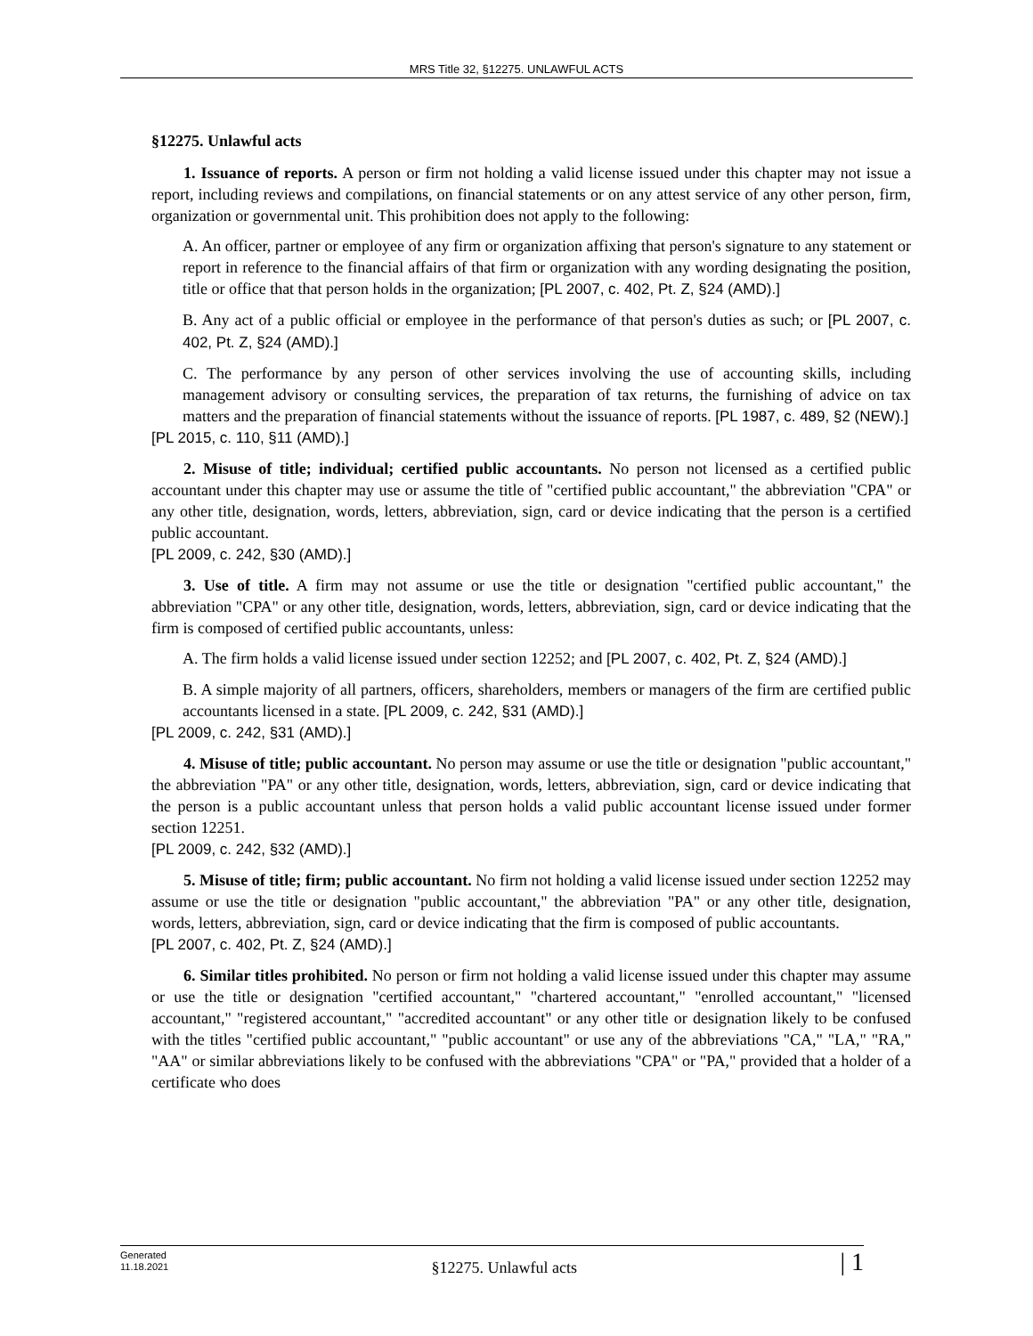MRS Title 32, §12275. UNLAWFUL ACTS
§12275. Unlawful acts
1. Issuance of reports. A person or firm not holding a valid license issued under this chapter may not issue a report, including reviews and compilations, on financial statements or on any attest service of any other person, firm, organization or governmental unit. This prohibition does not apply to the following:
A. An officer, partner or employee of any firm or organization affixing that person's signature to any statement or report in reference to the financial affairs of that firm or organization with any wording designating the position, title or office that that person holds in the organization; [PL 2007, c. 402, Pt. Z, §24 (AMD).]
B. Any act of a public official or employee in the performance of that person's duties as such; or [PL 2007, c. 402, Pt. Z, §24 (AMD).]
C. The performance by any person of other services involving the use of accounting skills, including management advisory or consulting services, the preparation of tax returns, the furnishing of advice on tax matters and the preparation of financial statements without the issuance of reports. [PL 1987, c. 489, §2 (NEW).]
[PL 2015, c. 110, §11 (AMD).]
2. Misuse of title; individual; certified public accountants. No person not licensed as a certified public accountant under this chapter may use or assume the title of "certified public accountant," the abbreviation "CPA" or any other title, designation, words, letters, abbreviation, sign, card or device indicating that the person is a certified public accountant.
[PL 2009, c. 242, §30 (AMD).]
3. Use of title. A firm may not assume or use the title or designation "certified public accountant," the abbreviation "CPA" or any other title, designation, words, letters, abbreviation, sign, card or device indicating that the firm is composed of certified public accountants, unless:
A. The firm holds a valid license issued under section 12252; and [PL 2007, c. 402, Pt. Z, §24 (AMD).]
B. A simple majority of all partners, officers, shareholders, members or managers of the firm are certified public accountants licensed in a state. [PL 2009, c. 242, §31 (AMD).]
[PL 2009, c. 242, §31 (AMD).]
4. Misuse of title; public accountant. No person may assume or use the title or designation "public accountant," the abbreviation "PA" or any other title, designation, words, letters, abbreviation, sign, card or device indicating that the person is a public accountant unless that person holds a valid public accountant license issued under former section 12251.
[PL 2009, c. 242, §32 (AMD).]
5. Misuse of title; firm; public accountant. No firm not holding a valid license issued under section 12252 may assume or use the title or designation "public accountant," the abbreviation "PA" or any other title, designation, words, letters, abbreviation, sign, card or device indicating that the firm is composed of public accountants.
[PL 2007, c. 402, Pt. Z, §24 (AMD).]
6. Similar titles prohibited. No person or firm not holding a valid license issued under this chapter may assume or use the title or designation "certified accountant," "chartered accountant," "enrolled accountant," "licensed accountant," "registered accountant," "accredited accountant" or any other title or designation likely to be confused with the titles "certified public accountant," "public accountant" or use any of the abbreviations "CA," "LA," "RA," "AA" or similar abbreviations likely to be confused with the abbreviations "CPA" or "PA," provided that a holder of a certificate who does
Generated
11.18.2021
§12275. Unlawful acts
| 1